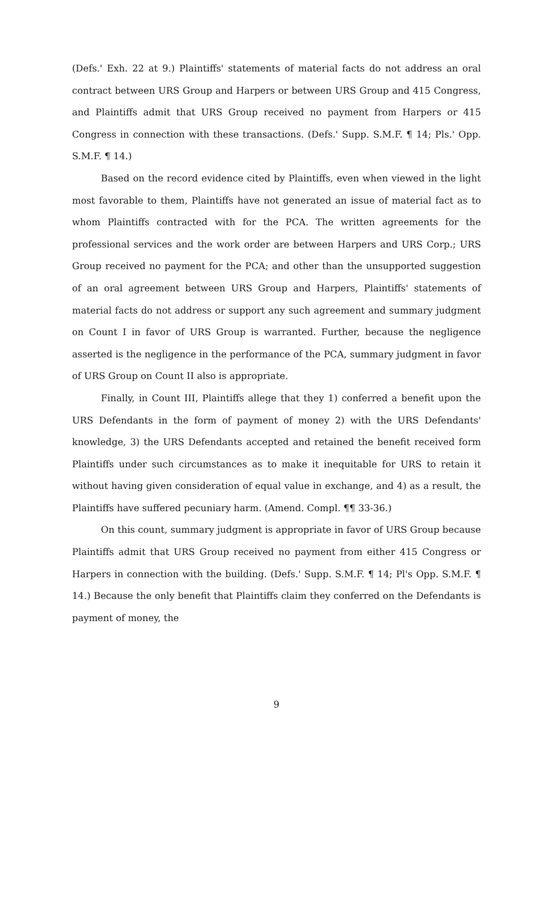(Defs.' Exh. 22 at 9.) Plaintiffs' statements of material facts do not address an oral contract between URS Group and Harpers or between URS Group and 415 Congress, and Plaintiffs admit that URS Group received no payment from Harpers or 415 Congress in connection with these transactions. (Defs.' Supp. S.M.F. ¶ 14; Pls.' Opp. S.M.F. ¶ 14.)
Based on the record evidence cited by Plaintiffs, even when viewed in the light most favorable to them, Plaintiffs have not generated an issue of material fact as to whom Plaintiffs contracted with for the PCA. The written agreements for the professional services and the work order are between Harpers and URS Corp.; URS Group received no payment for the PCA; and other than the unsupported suggestion of an oral agreement between URS Group and Harpers, Plaintiffs' statements of material facts do not address or support any such agreement and summary judgment on Count I in favor of URS Group is warranted. Further, because the negligence asserted is the negligence in the performance of the PCA, summary judgment in favor of URS Group on Count II also is appropriate.
Finally, in Count III, Plaintiffs allege that they 1) conferred a benefit upon the URS Defendants in the form of payment of money 2) with the URS Defendants' knowledge, 3) the URS Defendants accepted and retained the benefit received form Plaintiffs under such circumstances as to make it inequitable for URS to retain it without having given consideration of equal value in exchange, and 4) as a result, the Plaintiffs have suffered pecuniary harm. (Amend. Compl. ¶¶ 33-36.)
On this count, summary judgment is appropriate in favor of URS Group because Plaintiffs admit that URS Group received no payment from either 415 Congress or Harpers in connection with the building. (Defs.' Supp. S.M.F. ¶ 14; Pl's Opp. S.M.F. ¶ 14.) Because the only benefit that Plaintiffs claim they conferred on the Defendants is payment of money, the
9